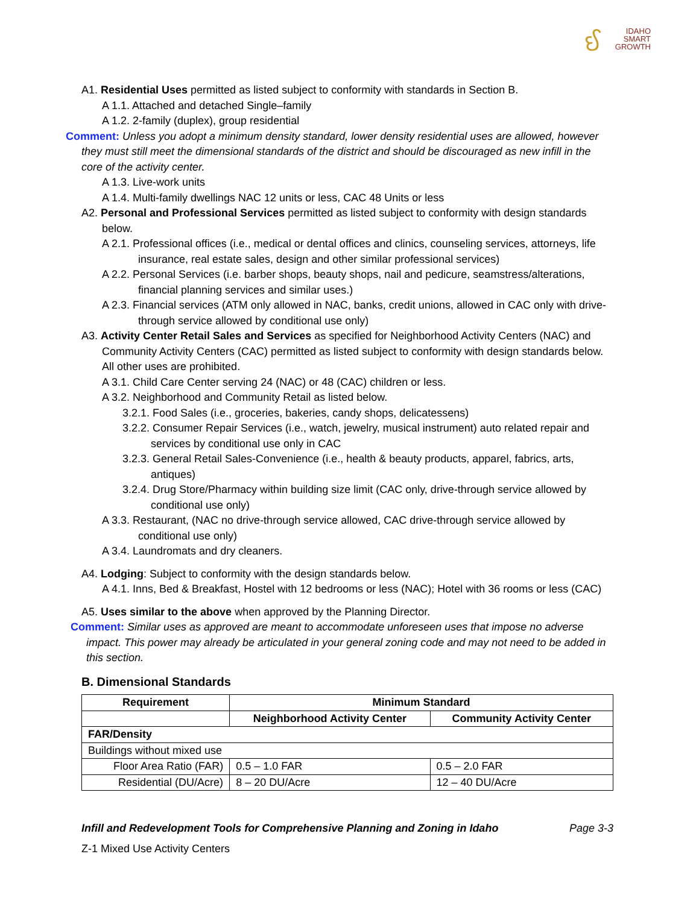ઈ
IDAHO
SMART
GROWTH
A1. Residential Uses permitted as listed subject to conformity with standards in Section B.
A 1.1. Attached and detached Single–family
A 1.2. 2-family (duplex), group residential
Comment: Unless you adopt a minimum density standard, lower density residential uses are allowed, however they must still meet the dimensional standards of the district and should be discouraged as new infill in the core of the activity center.
A 1.3. Live-work units
A 1.4. Multi-family dwellings NAC 12 units or less, CAC 48 Units or less
A2. Personal and Professional Services permitted as listed subject to conformity with design standards below.
A 2.1. Professional offices (i.e., medical or dental offices and clinics, counseling services, attorneys, life insurance, real estate sales, design and other similar professional services)
A 2.2. Personal Services (i.e. barber shops, beauty shops, nail and pedicure, seamstress/alterations, financial planning services and similar uses.)
A 2.3. Financial services (ATM only allowed in NAC, banks, credit unions, allowed in CAC only with drive-through service allowed by conditional use only)
A3. Activity Center Retail Sales and Services as specified for Neighborhood Activity Centers (NAC) and Community Activity Centers (CAC) permitted as listed subject to conformity with design standards below. All other uses are prohibited.
A 3.1. Child Care Center serving 24 (NAC) or 48 (CAC) children or less.
A 3.2. Neighborhood and Community Retail as listed below.
3.2.1. Food Sales (i.e., groceries, bakeries, candy shops, delicatessens)
3.2.2. Consumer Repair Services (i.e., watch, jewelry, musical instrument) auto related repair and services by conditional use only in CAC
3.2.3. General Retail Sales-Convenience (i.e., health & beauty products, apparel, fabrics, arts, antiques)
3.2.4. Drug Store/Pharmacy within building size limit (CAC only, drive-through service allowed by conditional use only)
A 3.3. Restaurant, (NAC no drive-through service allowed, CAC drive-through service allowed by conditional use only)
A 3.4. Laundromats and dry cleaners.
A4. Lodging: Subject to conformity with the design standards below.
A 4.1. Inns, Bed & Breakfast, Hostel with 12 bedrooms or less (NAC); Hotel with 36 rooms or less (CAC)
A5. Uses similar to the above when approved by the Planning Director.
Comment: Similar uses as approved are meant to accommodate unforeseen uses that impose no adverse impact. This power may already be articulated in your general zoning code and may not need to be added in this section.
B. Dimensional Standards
| Requirement | Minimum Standard | |
| --- | --- | --- |
| | Neighborhood Activity Center | Community Activity Center |
| FAR/Density | | |
| Buildings without mixed use | | |
| Floor Area Ratio (FAR) | 0.5 – 1.0 FAR | 0.5 – 2.0 FAR |
| Residential (DU/Acre) | 8 – 20 DU/Acre | 12 – 40 DU/Acre |
Infill and Redevelopment Tools for Comprehensive Planning and Zoning in Idaho Page 3-3
Z-1 Mixed Use Activity Centers